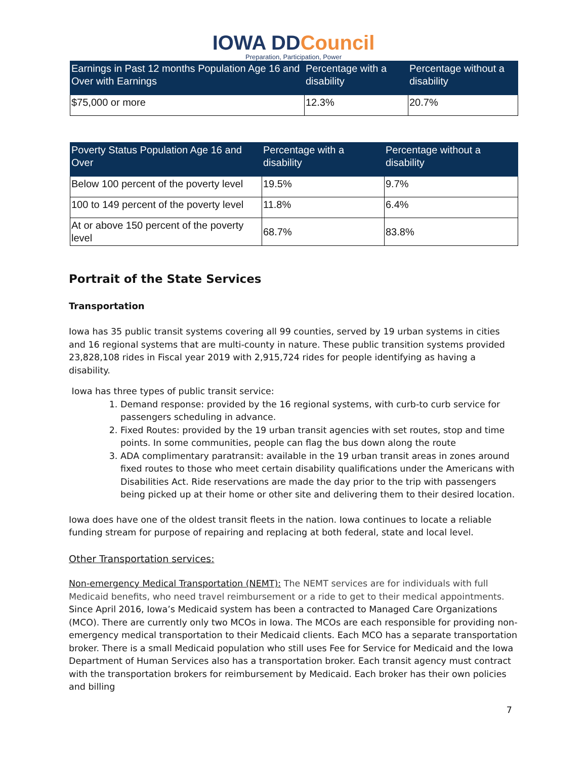IOWA DDCouncil
Preparation, Participation, Power
| Earnings in Past 12 months Population Age 16 and Over with Earnings | Percentage with a disability | Percentage without a disability |
| --- | --- | --- |
| $75,000 or more | 12.3% | 20.7% |
| Poverty Status Population Age 16 and Over | Percentage with a disability | Percentage without a disability |
| --- | --- | --- |
| Below 100 percent of the poverty level | 19.5% | 9.7% |
| 100 to 149 percent of the poverty level | 11.8% | 6.4% |
| At or above 150 percent of the poverty level | 68.7% | 83.8% |
Portrait of the State Services
Transportation
Iowa has 35 public transit systems covering all 99 counties, served by 19 urban systems in cities and 16 regional systems that are multi-county in nature. These public transition systems provided 23,828,108 rides in Fiscal year 2019 with 2,915,724 rides for people identifying as having a disability.
Iowa has three types of public transit service:
1. Demand response: provided by the 16 regional systems, with curb-to curb service for passengers scheduling in advance.
2. Fixed Routes: provided by the 19 urban transit agencies with set routes, stop and time points. In some communities, people can flag the bus down along the route
3. ADA complimentary paratransit: available in the 19 urban transit areas in zones around fixed routes to those who meet certain disability qualifications under the Americans with Disabilities Act. Ride reservations are made the day prior to the trip with passengers being picked up at their home or other site and delivering them to their desired location.
Iowa does have one of the oldest transit fleets in the nation. Iowa continues to locate a reliable funding stream for purpose of repairing and replacing at both federal, state and local level.
Other Transportation services:
Non-emergency Medical Transportation (NEMT): The NEMT services are for individuals with full Medicaid benefits, who need travel reimbursement or a ride to get to their medical appointments. Since April 2016, Iowa’s Medicaid system has been a contracted to Managed Care Organizations (MCO). There are currently only two MCOs in Iowa. The MCOs are each responsible for providing non-emergency medical transportation to their Medicaid clients. Each MCO has a separate transportation broker. There is a small Medicaid population who still uses Fee for Service for Medicaid and the Iowa Department of Human Services also has a transportation broker. Each transit agency must contract with the transportation brokers for reimbursement by Medicaid. Each broker has their own policies and billing
7